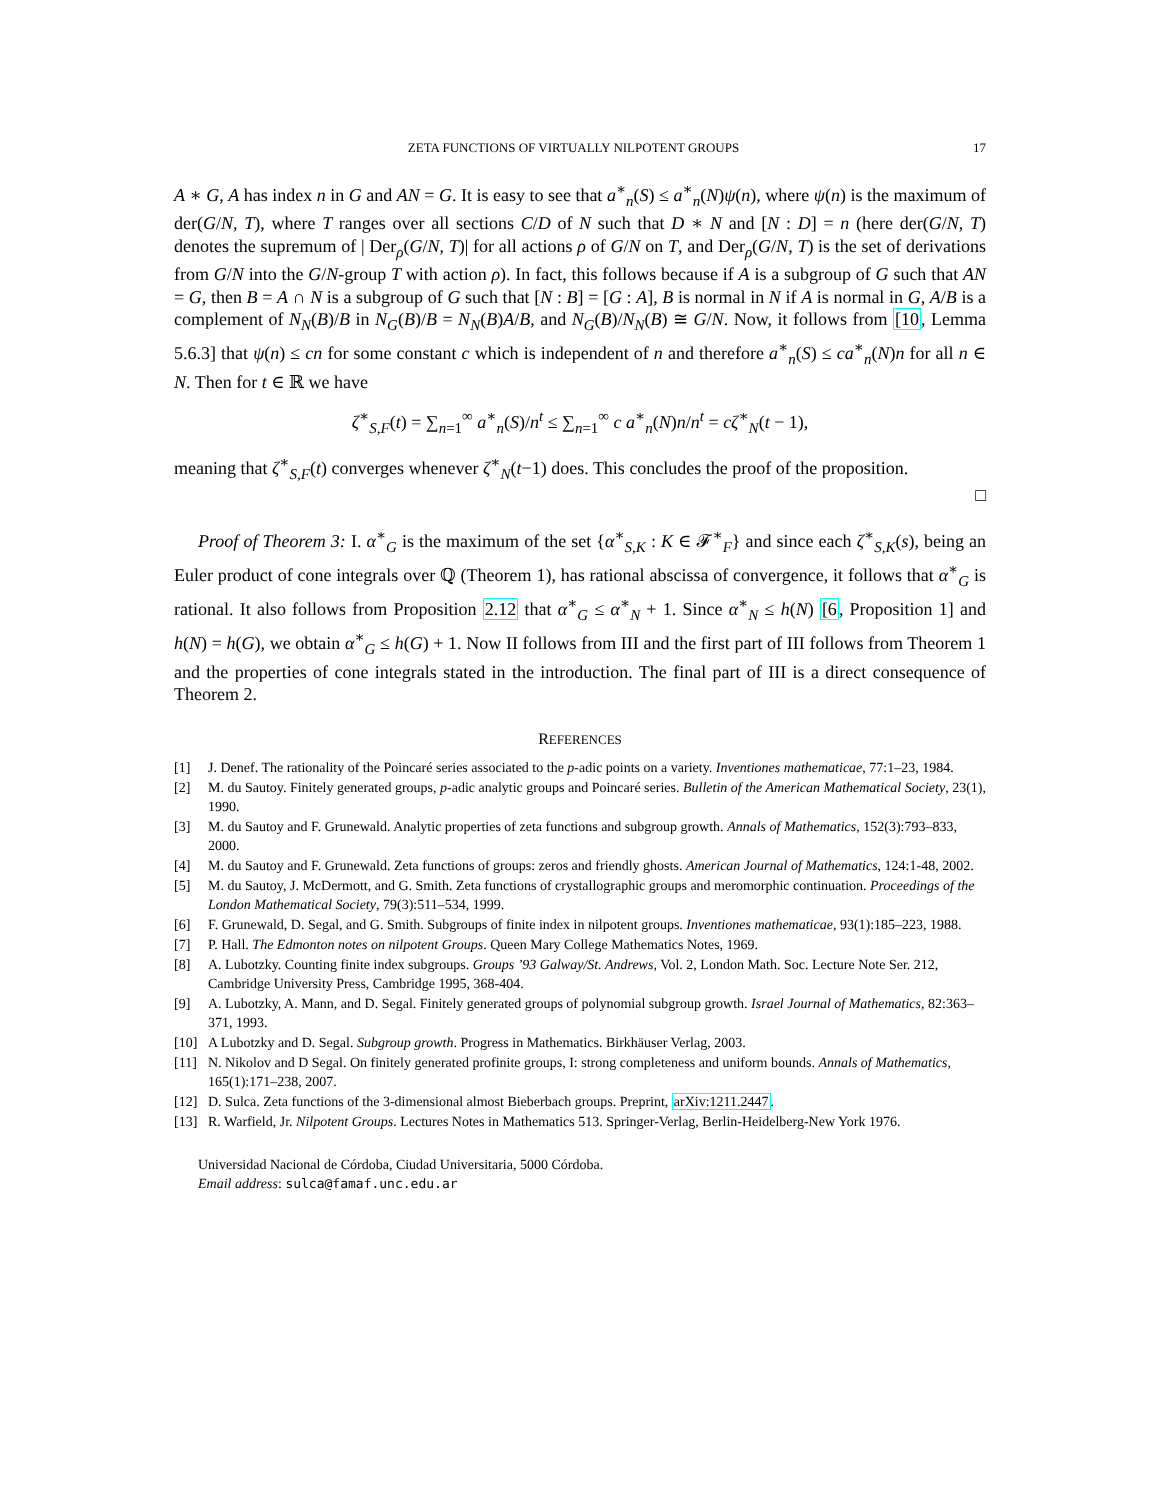ZETA FUNCTIONS OF VIRTUALLY NILPOTENT GROUPS 17
A ∗ G, A has index n in G and AN = G. It is easy to see that a<sup>∗</sup><sub>n</sub>(S) ≤ a<sup>∗</sup><sub>n</sub>(N)ψ(n), where ψ(n) is the maximum of der(G/N, T), where T ranges over all sections C/D of N such that D ∗ N and [N : D] = n (here der(G/N, T) denotes the supremum of | Der<sub>ρ</sub>(G/N, T)| for all actions ρ of G/N on T, and Der<sub>ρ</sub>(G/N, T) is the set of derivations from G/N into the G/N-group T with action ρ). In fact, this follows because if A is a subgroup of G such that AN = G, then B = A ∩ N is a subgroup of G such that [N : B] = [G : A], B is normal in N if A is normal in G, A/B is a complement of N<sub>N</sub>(B)/B in N<sub>G</sub>(B)/B = N<sub>N</sub>(B)A/B, and N<sub>G</sub>(B)/N<sub>N</sub>(B) ≅ G/N. Now, it follows from [10, Lemma 5.6.3] that ψ(n) ≤ cn for some constant c which is independent of n and therefore a<sup>∗</sup><sub>n</sub>(S) ≤ ca<sup>∗</sup><sub>n</sub>(N)n for all n ∈ N. Then for t ∈ ℝ we have
ζ<sup>∗</sup><sub>S,F</sub>(t) = ∑<sub>n=1</sub><sup>∞</sup> a<sup>∗</sup><sub>n</sub>(S)/n<sup>t</sup> ≤ ∑<sub>n=1</sub><sup>∞</sup> c a<sup>∗</sup><sub>n</sub>(N)n/n<sup>t</sup> = cζ<sup>∗</sup><sub>N</sub>(t − 1),
meaning that ζ<sup>∗</sup><sub>S,F</sub>(t) converges whenever ζ<sup>∗</sup><sub>N</sub>(t−1) does. This concludes the proof of the proposition.
□
Proof of Theorem 3: I. α<sup>∗</sup><sub>G</sub> is the maximum of the set {α<sup>∗</sup><sub>S,K</sub> : K ∈ 𝓕<sup>∗</sup><sub>F</sub>} and since each ζ<sup>∗</sup><sub>S,K</sub>(s), being an Euler product of cone integrals over ℚ (Theorem 1), has rational abscissa of convergence, it follows that α<sup>∗</sup><sub>G</sub> is rational. It also follows from Proposition 2.12 that α<sup>∗</sup><sub>G</sub> ≤ α<sup>∗</sup><sub>N</sub> + 1. Since α<sup>∗</sup><sub>N</sub> ≤ h(N) [6, Proposition 1] and h(N) = h(G), we obtain α<sup>∗</sup><sub>G</sub> ≤ h(G) + 1. Now II follows from III and the first part of III follows from Theorem 1 and the properties of cone integrals stated in the introduction. The final part of III is a direct consequence of Theorem 2.
REFERENCES
[1] J. Denef. The rationality of the Poincaré series associated to the p-adic points on a variety. Inventiones mathematicae, 77:1–23, 1984.
[2] M. du Sautoy. Finitely generated groups, p-adic analytic groups and Poincaré series. Bulletin of the American Mathematical Society, 23(1), 1990.
[3] M. du Sautoy and F. Grunewald. Analytic properties of zeta functions and subgroup growth. Annals of Mathematics, 152(3):793–833, 2000.
[4] M. du Sautoy and F. Grunewald. Zeta functions of groups: zeros and friendly ghosts. American Journal of Mathematics, 124:1-48, 2002.
[5] M. du Sautoy, J. McDermott, and G. Smith. Zeta functions of crystallographic groups and meromorphic continuation. Proceedings of the London Mathematical Society, 79(3):511–534, 1999.
[6] F. Grunewald, D. Segal, and G. Smith. Subgroups of finite index in nilpotent groups. Inventiones mathematicae, 93(1):185–223, 1988.
[7] P. Hall. The Edmonton notes on nilpotent Groups. Queen Mary College Mathematics Notes, 1969.
[8] A. Lubotzky. Counting finite index subgroups. Groups ’93 Galway/St. Andrews, Vol. 2, London Math. Soc. Lecture Note Ser. 212, Cambridge University Press, Cambridge 1995, 368-404.
[9] A. Lubotzky, A. Mann, and D. Segal. Finitely generated groups of polynomial subgroup growth. Israel Journal of Mathematics, 82:363–371, 1993.
[10] A Lubotzky and D. Segal. Subgroup growth. Progress in Mathematics. Birkhäuser Verlag, 2003.
[11] N. Nikolov and D Segal. On finitely generated profinite groups, I: strong completeness and uniform bounds. Annals of Mathematics, 165(1):171–238, 2007.
[12] D. Sulca. Zeta functions of the 3-dimensional almost Bieberbach groups. Preprint, arXiv:1211.2447.
[13] R. Warfield, Jr. Nilpotent Groups. Lectures Notes in Mathematics 513. Springer-Verlag, Berlin-Heidelberg-New York 1976.
Universidad Nacional de Córdoba, Ciudad Universitaria, 5000 Córdoba.
Email address: sulca@famaf.unc.edu.ar